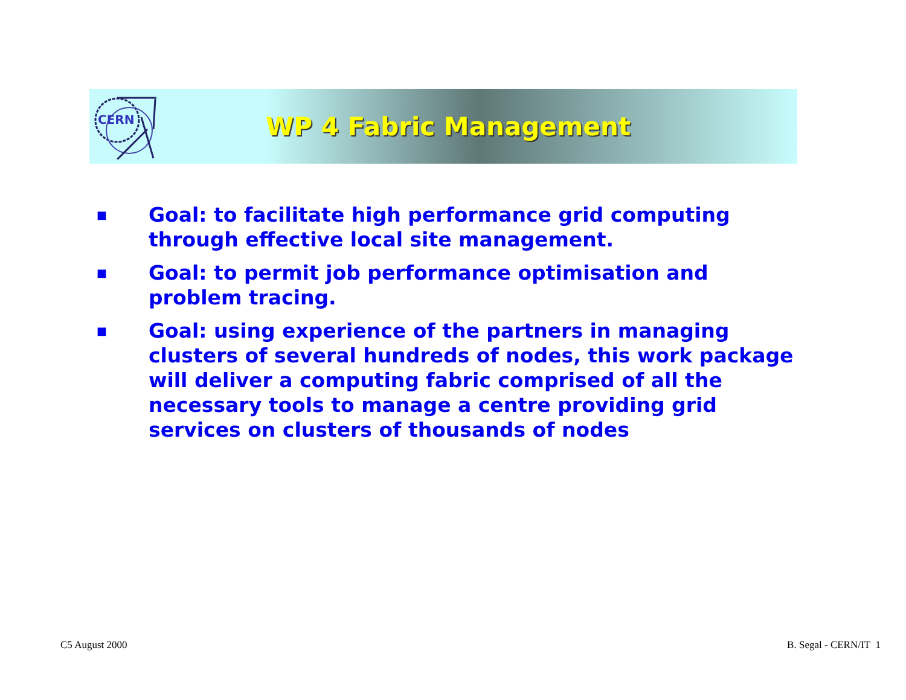CERN
WP 4 Fabric Management
■ Goal: to facilitate high performance grid computing through effective local site management.
■ Goal: to permit job performance optimisation and problem tracing.
■ Goal: using experience of the partners in managing clusters of several hundreds of nodes, this work package will deliver a computing fabric comprised of all the necessary tools to manage a centre providing grid services on clusters of thousands of nodes
C5 August 2000 B. Segal - CERN/IT 1